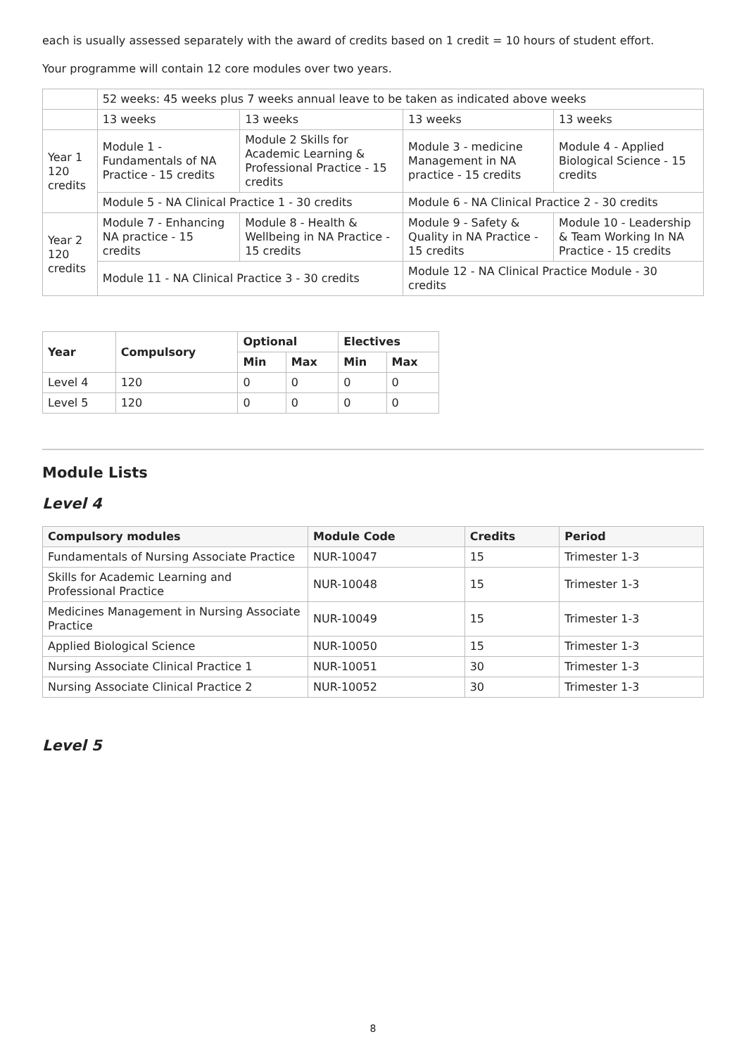each is usually assessed separately with the award of credits based on 1 credit = 10 hours of student effort.
Your programme will contain 12 core modules over two years.
| | 52 weeks: 45 weeks plus 7 weeks annual leave to be taken as indicated above weeks | | | |
| | 13 weeks | 13 weeks | 13 weeks | 13 weeks |
| Year 1 120 credits | Module 1 - Fundamentals of NA Practice - 15 credits | Module 2 Skills for Academic Learning & Professional Practice - 15 credits | Module 3 - medicine Management in NA practice - 15 credits | Module 4 - Applied Biological Science - 15 credits |
| | Module 5 - NA Clinical Practice 1 - 30 credits | | Module 6 - NA Clinical Practice 2 - 30 credits | |
| Year 2 120 credits | Module 7 - Enhancing NA practice - 15 credits | Module 8 - Health & Wellbeing in NA Practice - 15 credits | Module 9 - Safety & Quality in NA Practice - 15 credits | Module 10 - Leadership & Team Working In NA Practice - 15 credits |
| | Module 11 - NA Clinical Practice 3 - 30 credits | | Module 12 - NA Clinical Practice Module - 30 credits | |
| Year | Compulsory | Optional | | Electives | |
| --- | --- | --- | --- | --- | --- |
| | | Min | Max | Min | Max |
| Level 4 | 120 | 0 | 0 | 0 | 0 |
| Level 5 | 120 | 0 | 0 | 0 | 0 |
Module Lists
Level 4
| Compulsory modules | Module Code | Credits | Period |
| --- | --- | --- | --- |
| Fundamentals of Nursing Associate Practice | NUR-10047 | 15 | Trimester 1-3 |
| Skills for Academic Learning and Professional Practice | NUR-10048 | 15 | Trimester 1-3 |
| Medicines Management in Nursing Associate Practice | NUR-10049 | 15 | Trimester 1-3 |
| Applied Biological Science | NUR-10050 | 15 | Trimester 1-3 |
| Nursing Associate Clinical Practice 1 | NUR-10051 | 30 | Trimester 1-3 |
| Nursing Associate Clinical Practice 2 | NUR-10052 | 30 | Trimester 1-3 |
Level 5
8